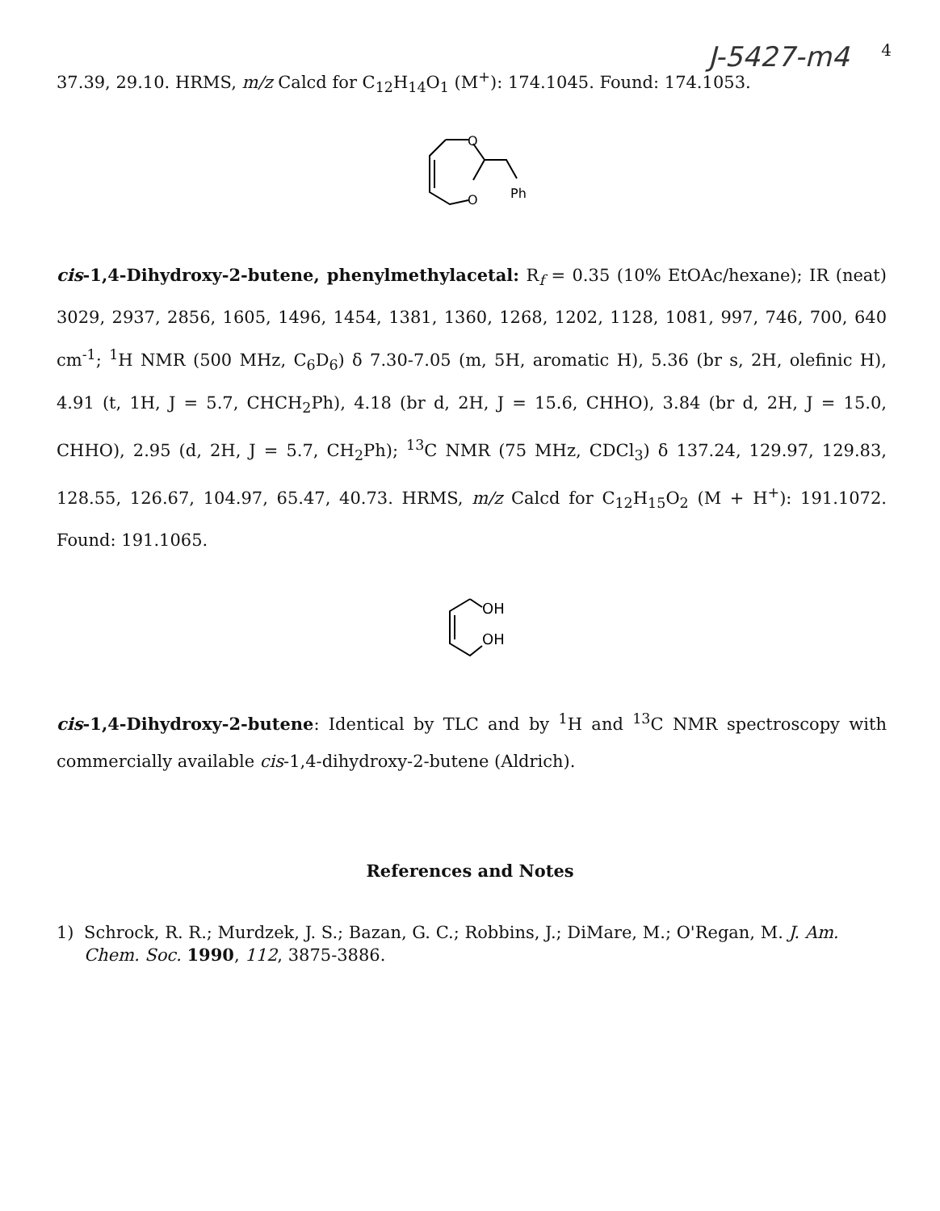J-5427-m4
4
37.39, 29.10. HRMS, m/z Calcd for C<sub>12</sub>H<sub>14</sub>O<sub>1</sub> (M<sup>+</sup>): 174.1045. Found: 174.1053.
O
O
Ph
cis-1,4-Dihydroxy-2-butene, phenylmethylacetal: R<sub>f</sub> = 0.35 (10% EtOAc/hexane); IR (neat) 3029, 2937, 2856, 1605, 1496, 1454, 1381, 1360, 1268, 1202, 1128, 1081, 997, 746, 700, 640 cm<sup>-1</sup>; <sup>1</sup>H NMR (500 MHz, C<sub>6</sub>D<sub>6</sub>) δ 7.30-7.05 (m, 5H, aromatic H), 5.36 (br s, 2H, olefinic H), 4.91 (t, 1H, J = 5.7, CHCH<sub>2</sub>Ph), 4.18 (br d, 2H, J = 15.6, CHHO), 3.84 (br d, 2H, J = 15.0, CHHO), 2.95 (d, 2H, J = 5.7, CH<sub>2</sub>Ph); <sup>13</sup>C NMR (75 MHz, CDCl<sub>3</sub>) δ 137.24, 129.97, 129.83, 128.55, 126.67, 104.97, 65.47, 40.73. HRMS, m/z Calcd for C<sub>12</sub>H<sub>15</sub>O<sub>2</sub> (M + H<sup>+</sup>): 191.1072. Found: 191.1065.
OH
OH
cis-1,4-Dihydroxy-2-butene: Identical by TLC and by <sup>1</sup>H and <sup>13</sup>C NMR spectroscopy with commercially available cis-1,4-dihydroxy-2-butene (Aldrich).
References and Notes
1) Schrock, R. R.; Murdzek, J. S.; Bazan, G. C.; Robbins, J.; DiMare, M.; O'Regan, M. J. Am. Chem. Soc. 1990, 112, 3875-3886.